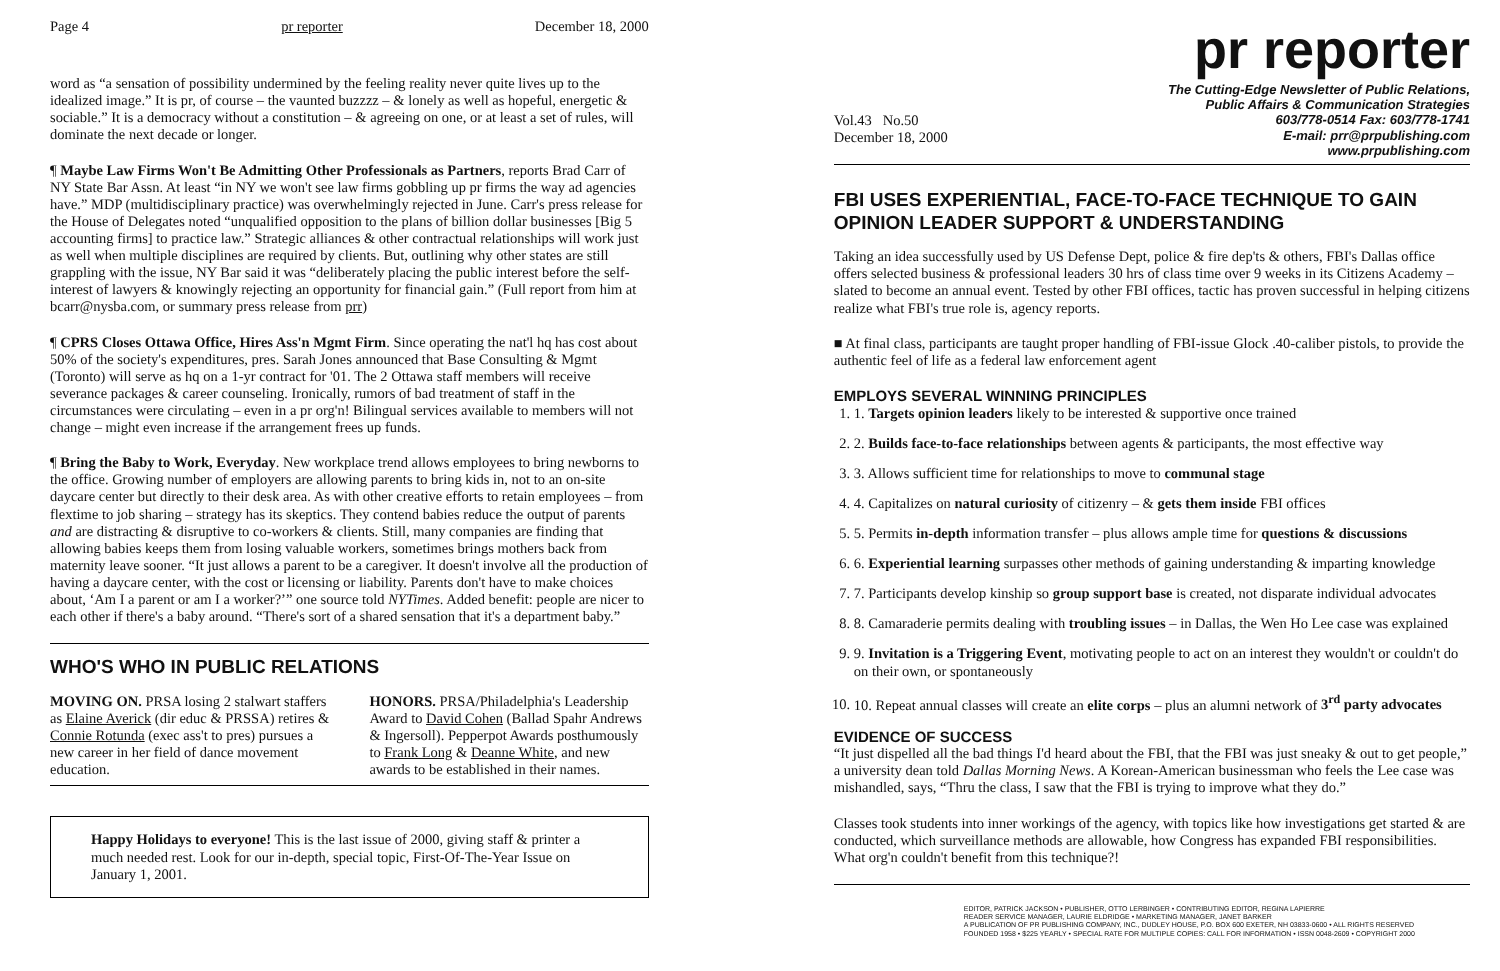Page 4 pr reporter December 18, 2000
word as “a sensation of possibility undermined by the feeling reality never quite lives up to the idealized image.” It is pr, of course – the vaunted buzzzz – & lonely as well as hopeful, energetic & sociable.” It is a democracy without a constitution – & agreeing on one, or at least a set of rules, will dominate the next decade or longer.
¶ Maybe Law Firms Won't Be Admitting Other Professionals as Partners, reports Brad Carr of NY State Bar Assn. At least “in NY we won't see law firms gobbling up pr firms the way ad agencies have.” MDP (multidisciplinary practice) was overwhelmingly rejected in June. Carr's press release for the House of Delegates noted “unqualified opposition to the plans of billion dollar businesses [Big 5 accounting firms] to practice law.” Strategic alliances & other contractual relationships will work just as well when multiple disciplines are required by clients. But, outlining why other states are still grappling with the issue, NY Bar said it was “deliberately placing the public interest before the self-interest of lawyers & knowingly rejecting an opportunity for financial gain.” (Full report from him at bcarr@nysba.com, or summary press release from prr)
¶ CPRS Closes Ottawa Office, Hires Ass'n Mgmt Firm. Since operating the nat'l hq has cost about 50% of the society's expenditures, pres. Sarah Jones announced that Base Consulting & Mgmt (Toronto) will serve as hq on a 1-yr contract for '01. The 2 Ottawa staff members will receive severance packages & career counseling. Ironically, rumors of bad treatment of staff in the circumstances were circulating – even in a pr org'n! Bilingual services available to members will not change – might even increase if the arrangement frees up funds.
¶ Bring the Baby to Work, Everyday. New workplace trend allows employees to bring newborns to the office. Growing number of employers are allowing parents to bring kids in, not to an on-site daycare center but directly to their desk area. As with other creative efforts to retain employees – from flextime to job sharing – strategy has its skeptics. They contend babies reduce the output of parents and are distracting & disruptive to co-workers & clients. Still, many companies are finding that allowing babies keeps them from losing valuable workers, sometimes brings mothers back from maternity leave sooner. “It just allows a parent to be a caregiver. It doesn't involve all the production of having a daycare center, with the cost or licensing or liability. Parents don't have to make choices about, ‘Am I a parent or am I a worker?’” one source told NYTimes. Added benefit: people are nicer to each other if there's a baby around. “There's sort of a shared sensation that it's a department baby.”
WHO'S WHO IN PUBLIC RELATIONS
MOVING ON. PRSA losing 2 stalwart staffers as Elaine Averick (dir educ & PRSSA) retires & Connie Rotunda (exec ass't to pres) pursues a new career in her field of dance movement education.
HONORS. PRSA/Philadelphia's Leadership Award to David Cohen (Ballad Spahr Andrews & Ingersoll). Pepperpot Awards posthumously to Frank Long & Deanne White, and new awards to be established in their names.
Happy Holidays to everyone! This is the last issue of 2000, giving staff & printer a much needed rest. Look for our in-depth, special topic, First-Of-The-Year Issue on January 1, 2001.
pr reporter
Vol.43 No.50
December 18, 2000
The Cutting-Edge Newsletter of Public Relations,
Public Affairs & Communication Strategies
603/778-0514 Fax: 603/778-1741
E-mail: prr@prpublishing.com
www.prpublishing.com
FBI USES EXPERIENTIAL, FACE-TO-FACE TECHNIQUE TO GAIN OPINION LEADER SUPPORT & UNDERSTANDING
Taking an idea successfully used by US Defense Dept, police & fire dep'ts & others, FBI's Dallas office offers selected business & professional leaders 30 hrs of class time over 9 weeks in its Citizens Academy – slated to become an annual event. Tested by other FBI offices, tactic has proven successful in helping citizens realize what FBI's true role is, agency reports.
■ At final class, participants are taught proper handling of FBI-issue Glock .40-caliber pistols, to provide the authentic feel of life as a federal law enforcement agent
EMPLOYS SEVERAL WINNING PRINCIPLES
1. 1. Targets opinion leaders likely to be interested & supportive once trained
2. 2. Builds face-to-face relationships between agents & participants, the most effective way
3. 3. Allows sufficient time for relationships to move to communal stage
4. 4. Capitalizes on natural curiosity of citizenry – & gets them inside FBI offices
5. 5. Permits in-depth information transfer – plus allows ample time for questions & discussions
6. 6. Experiential learning surpasses other methods of gaining understanding & imparting knowledge
7. 7. Participants develop kinship so group support base is created, not disparate individual advocates
8. 8. Camaraderie permits dealing with troubling issues – in Dallas, the Wen Ho Lee case was explained
9. 9. Invitation is a Triggering Event, motivating people to act on an interest they wouldn't or couldn't do on their own, or spontaneously
10. 10. Repeat annual classes will create an elite corps – plus an alumni network of 3<sup>rd</sup> party advocates
EVIDENCE OF SUCCESS
“It just dispelled all the bad things I'd heard about the FBI, that the FBI was just sneaky & out to get people,” a university dean told Dallas Morning News. A Korean-American businessman who feels the Lee case was mishandled, says, “Thru the class, I saw that the FBI is trying to improve what they do.”
Classes took students into inner workings of the agency, with topics like how investigations get started & are conducted, which surveillance methods are allowable, how Congress has expanded FBI responsibilities. What org'n couldn't benefit from this technique?!
EDITOR, PATRICK JACKSON • PUBLISHER, OTTO LERBINGER • CONTRIBUTING EDITOR, REGINA LAPIERRE
READER SERVICE MANAGER, LAURIE ELDRIDGE • MARKETING MANAGER, JANET BARKER
A PUBLICATION OF PR PUBLISHING COMPANY, INC., DUDLEY HOUSE, P.O. BOX 600 EXETER, NH 03833-0600 • ALL RIGHTS RESERVED
FOUNDED 1958 • $225 YEARLY • SPECIAL RATE FOR MULTIPLE COPIES: CALL FOR INFORMATION • ISSN 0048-2609 • COPYRIGHT 2000